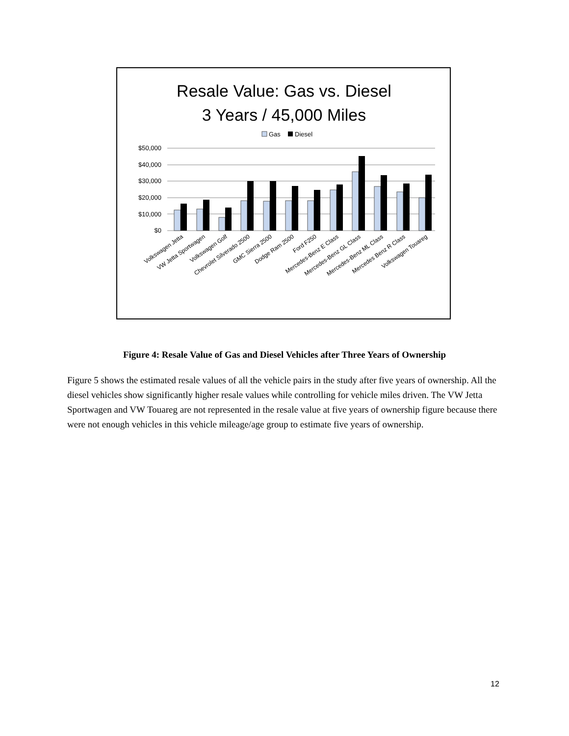Resale Value: Gas vs. Diesel
3 Years / 45,000 Miles
Gas
Diesel
$50,000
$40,000
$30,000
$20,000
$10,000
$0
Volkswagen Jetta
VW Jetta Sportwagen
Volkswagen Golf
Chevrolet Silverado 2500
GMC Sierra 2500
Dodge Ram 2500
Ford F250
Mercedes-Benz E Class
Mercedes-Benz GL Class
Mercedes-Benz ML Class
Mercedes Benz R Class
Volkswagen Touareg
Figure 4: Resale Value of Gas and Diesel Vehicles after Three Years of Ownership
Figure 5 shows the estimated resale values of all the vehicle pairs in the study after five years of ownership. All the diesel vehicles show significantly higher resale values while controlling for vehicle miles driven. The VW Jetta Sportwagen and VW Touareg are not represented in the resale value at five years of ownership figure because there were not enough vehicles in this vehicle mileage/age group to estimate five years of ownership.
12